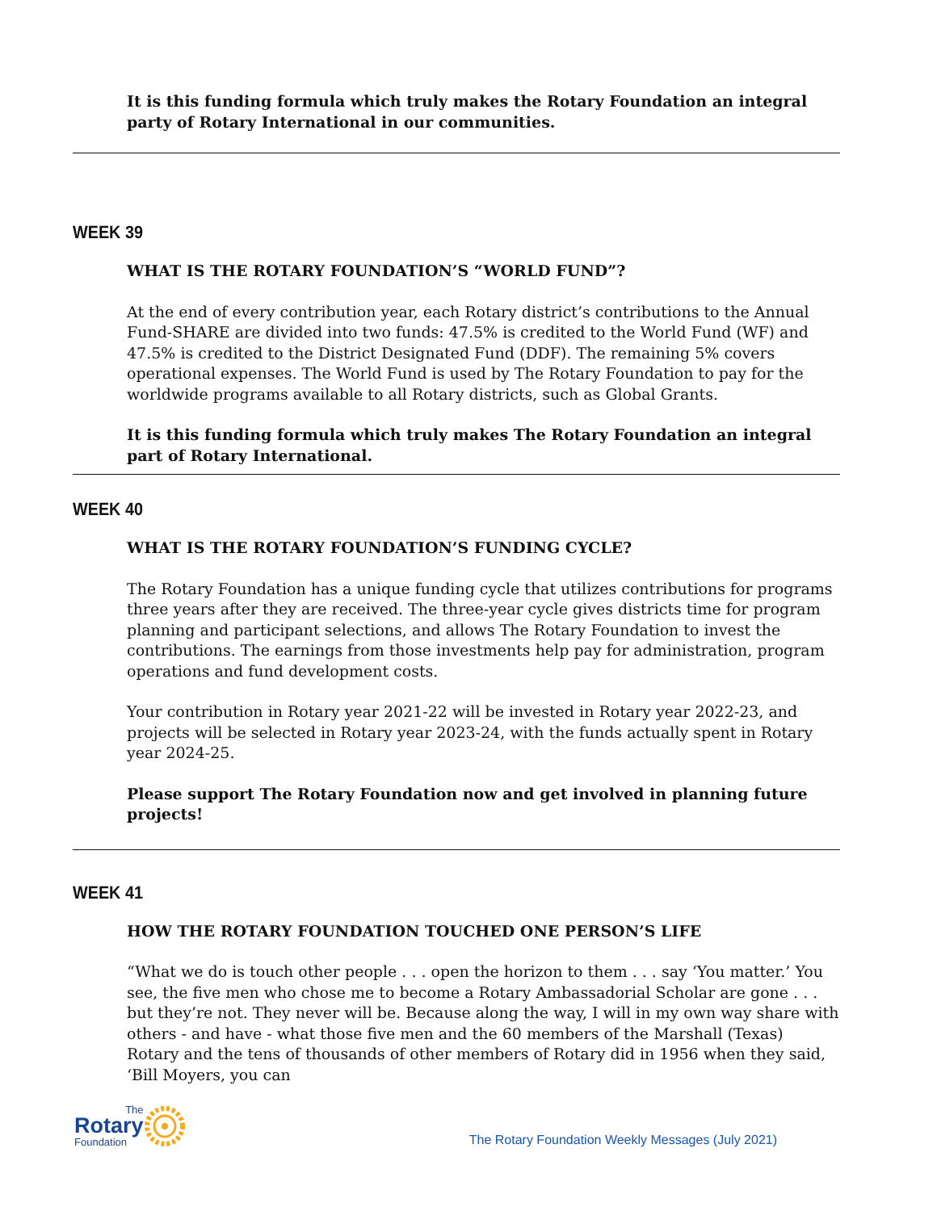It is this funding formula which truly makes the Rotary Foundation an integral party of Rotary International in our communities.
WEEK 39
WHAT IS THE ROTARY FOUNDATION’S “WORLD FUND”?
At the end of every contribution year, each Rotary district’s contributions to the Annual Fund-SHARE are divided into two funds: 47.5% is credited to the World Fund (WF) and 47.5% is credited to the District Designated Fund (DDF). The remaining 5% covers operational expenses. The World Fund is used by The Rotary Foundation to pay for the worldwide programs available to all Rotary districts, such as Global Grants.
It is this funding formula which truly makes The Rotary Foundation an integral part of Rotary International.
WEEK 40
WHAT IS THE ROTARY FOUNDATION’S FUNDING CYCLE?
The Rotary Foundation has a unique funding cycle that utilizes contributions for programs three years after they are received. The three-year cycle gives districts time for program planning and participant selections, and allows The Rotary Foundation to invest the contributions. The earnings from those investments help pay for administration, program operations and fund development costs.
Your contribution in Rotary year 2021-22 will be invested in Rotary year 2022-23, and projects will be selected in Rotary year 2023-24, with the funds actually spent in Rotary year 2024-25.
Please support The Rotary Foundation now and get involved in planning future projects!
WEEK 41
HOW THE ROTARY FOUNDATION TOUCHED ONE PERSON’S LIFE
“What we do is touch other people . . . open the horizon to them . . . say ‘You matter.’ You see, the five men who chose me to become a Rotary Ambassadorial Scholar are gone . . . but they’re not. They never will be. Because along the way, I will in my own way share with others - and have - what those five men and the 60 members of the Marshall (Texas) Rotary and the tens of thousands of other members of Rotary did in 1956 when they said, ‘Bill Moyers, you can
The
Rotary
Foundation
The Rotary Foundation Weekly Messages (July 2021)